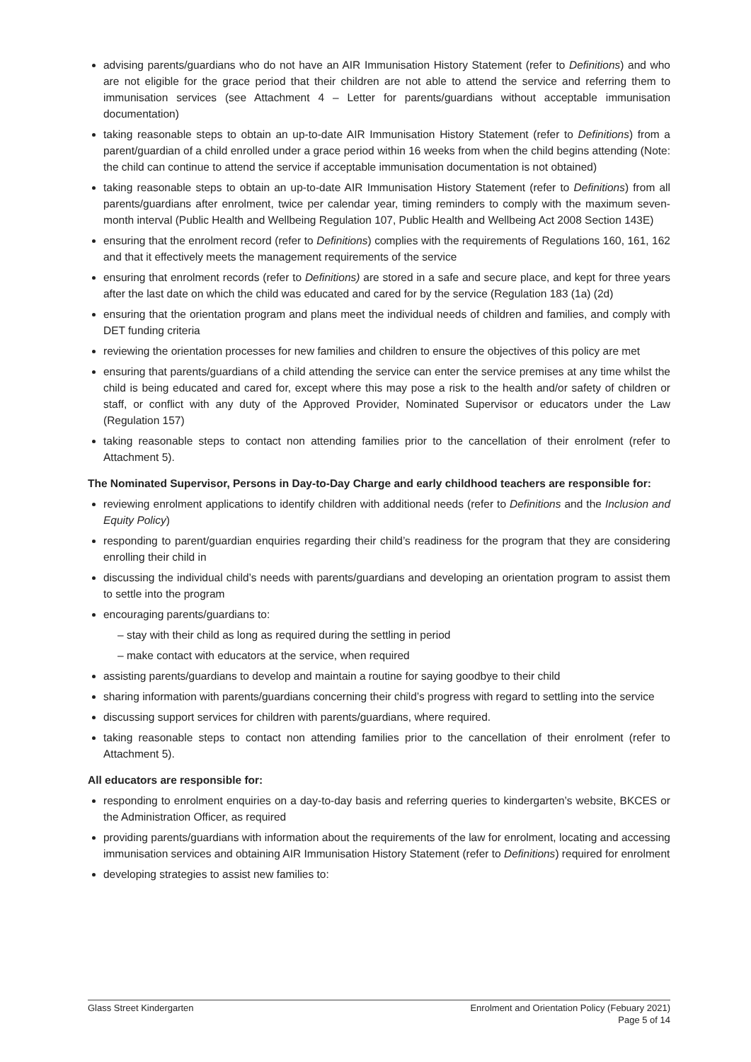advising parents/guardians who do not have an AIR Immunisation History Statement (refer to Definitions) and who are not eligible for the grace period that their children are not able to attend the service and referring them to immunisation services (see Attachment 4 – Letter for parents/guardians without acceptable immunisation documentation)
taking reasonable steps to obtain an up-to-date AIR Immunisation History Statement (refer to Definitions) from a parent/guardian of a child enrolled under a grace period within 16 weeks from when the child begins attending (Note: the child can continue to attend the service if acceptable immunisation documentation is not obtained)
taking reasonable steps to obtain an up-to-date AIR Immunisation History Statement (refer to Definitions) from all parents/guardians after enrolment, twice per calendar year, timing reminders to comply with the maximum seven-month interval (Public Health and Wellbeing Regulation 107, Public Health and Wellbeing Act 2008 Section 143E)
ensuring that the enrolment record (refer to Definitions) complies with the requirements of Regulations 160, 161, 162 and that it effectively meets the management requirements of the service
ensuring that enrolment records (refer to Definitions) are stored in a safe and secure place, and kept for three years after the last date on which the child was educated and cared for by the service (Regulation 183 (1a) (2d)
ensuring that the orientation program and plans meet the individual needs of children and families, and comply with DET funding criteria
reviewing the orientation processes for new families and children to ensure the objectives of this policy are met
ensuring that parents/guardians of a child attending the service can enter the service premises at any time whilst the child is being educated and cared for, except where this may pose a risk to the health and/or safety of children or staff, or conflict with any duty of the Approved Provider, Nominated Supervisor or educators under the Law (Regulation 157)
taking reasonable steps to contact non attending families prior to the cancellation of their enrolment (refer to Attachment 5).
The Nominated Supervisor, Persons in Day-to-Day Charge and early childhood teachers are responsible for:
reviewing enrolment applications to identify children with additional needs (refer to Definitions and the Inclusion and Equity Policy)
responding to parent/guardian enquiries regarding their child’s readiness for the program that they are considering enrolling their child in
discussing the individual child’s needs with parents/guardians and developing an orientation program to assist them to settle into the program
encouraging parents/guardians to:
– stay with their child as long as required during the settling in period
– make contact with educators at the service, when required
assisting parents/guardians to develop and maintain a routine for saying goodbye to their child
sharing information with parents/guardians concerning their child’s progress with regard to settling into the service
discussing support services for children with parents/guardians, where required.
taking reasonable steps to contact non attending families prior to the cancellation of their enrolment (refer to Attachment 5).
All educators are responsible for:
responding to enrolment enquiries on a day-to-day basis and referring queries to kindergarten’s website, BKCES or the Administration Officer, as required
providing parents/guardians with information about the requirements of the law for enrolment, locating and accessing immunisation services and obtaining AIR Immunisation History Statement (refer to Definitions) required for enrolment
developing strategies to assist new families to:
Glass Street Kindergarten Enrolment and Orientation Policy (Febuary 2021)
Page 5 of 14